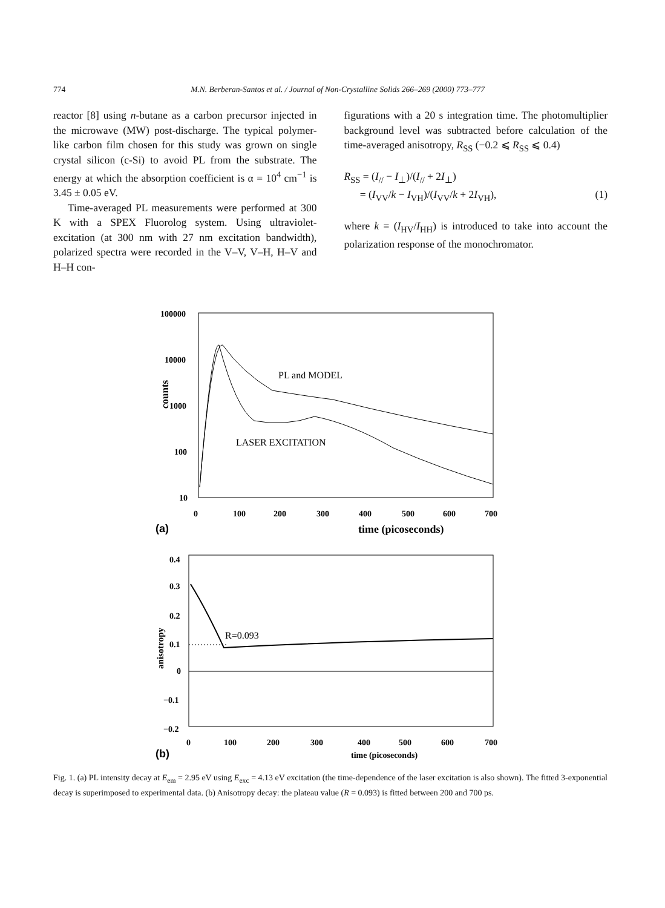774 M.N. Berberan-Santos et al. / Journal of Non-Crystalline Solids 266–269 (2000) 773–777
reactor [8] using n-butane as a carbon precursor injected in the microwave (MW) post-discharge. The typical polymer-like carbon film chosen for this study was grown on single crystal silicon (c-Si) to avoid PL from the substrate. The energy at which the absorption coefficient is α = 10<sup>4</sup> cm<sup>−1</sup> is 3.45 ± 0.05 eV.
Time-averaged PL measurements were performed at 300 K with a SPEX Fluorolog system. Using ultraviolet-excitation (at 300 nm with 27 nm excitation bandwidth), polarized spectra were recorded in the V–V, V–H, H–V and H–H con-
figurations with a 20 s integration time. The photomultiplier background level was subtracted before calculation of the time-averaged anisotropy, R<sub>SS</sub> (−0.2 ⩽ R<sub>SS</sub> ⩽ 0.4)
R<sub>SS</sub> = (I<sub>//</sub> − I<sub>⊥</sub>)/(I<sub>//</sub> + 2I<sub>⊥</sub>)
= (I<sub>VV</sub>/k − I<sub>VH</sub>)/(I<sub>VV</sub>/k + 2I<sub>VH</sub>), (1)
where k = (I<sub>HV</sub>/I<sub>HH</sub>) is introduced to take into account the polarization response of the monochromator.
100000
10000
1000
100
10
counts
0
100
200
300
400
500
600
700
(a)
time (picoseconds)
PL and MODEL
LASER EXCITATION
0.4
0.3
0.2
0.1
0
−0.1
−0.2
anisotropy
R=0.093
0
100
200
300
400
500
600
700
(b)
time (picoseconds)
Fig. 1. (a) PL intensity decay at E<sub>em</sub> = 2.95 eV using E<sub>exc</sub> = 4.13 eV excitation (the time-dependence of the laser excitation is also shown). The fitted 3-exponential decay is superimposed to experimental data. (b) Anisotropy decay: the plateau value (R = 0.093) is fitted between 200 and 700 ps.